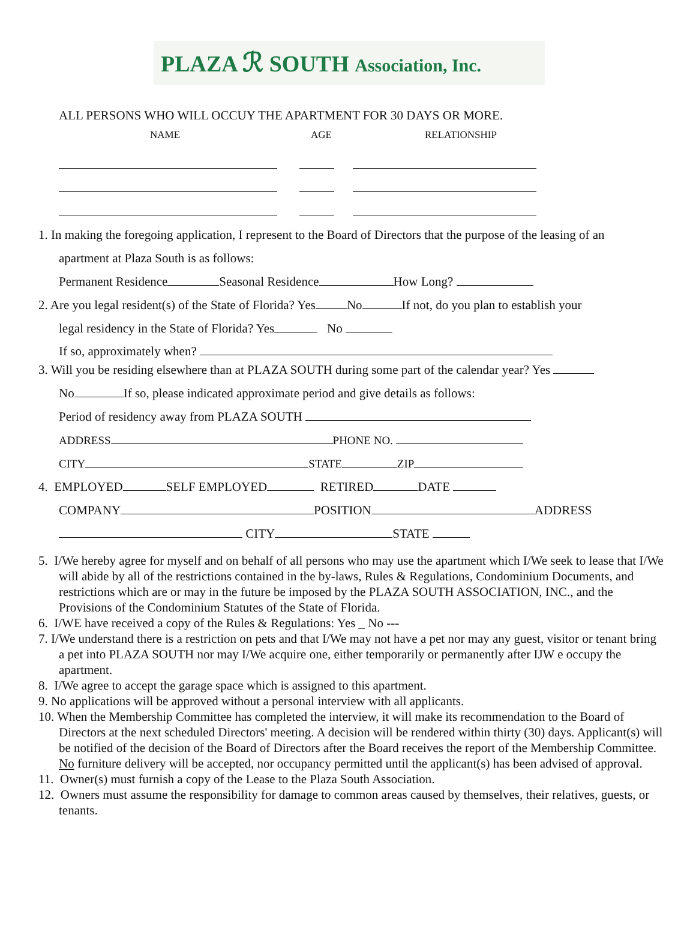PLAZA ℛ SOUTH Association, Inc.
ALL PERSONS WHO WILL OCCUY THE APARTMENT FOR 30 DAYS OR MORE.
NAME AGE RELATIONSHIP
1. In making the foregoing application, I represent to the Board of Directors that the purpose of the leasing of an
apartment at Plaza South is as follows:
Permanent Residence Seasonal Residence How Long?
2. Are you legal resident(s) of the State of Florida? Yes No If not, do you plan to establish your
legal residency in the State of Florida? Yes No
If so, approximately when?
3. Will you be residing elsewhere than at PLAZA SOUTH during some part of the calendar year? Yes
No If so, please indicated approximate period and give details as follows:
Period of residency away from PLAZA SOUTH
ADDRESS PHONE NO.
CITY STATE ZIP
4. EMPLOYED SELF EMPLOYED RETIRED DATE
COMPANY POSITION ADDRESS
CITY STATE
5. I/We hereby agree for myself and on behalf of all persons who may use the apartment which I/We seek to lease that I/We will abide by all of the restrictions contained in the by-laws, Rules & Regulations, Condominium Documents, and restrictions which are or may in the future be imposed by the PLAZA SOUTH ASSOCIATION, INC., and the Provisions of the Condominium Statutes of the State of Florida.
6. I/WE have received a copy of the Rules & Regulations: Yes _ No ---
7. I/We understand there is a restriction on pets and that I/We may not have a pet nor may any guest, visitor or tenant bring a pet into PLAZA SOUTH nor may I/We acquire one, either temporarily or permanently after IJW e occupy the apartment.
8. I/We agree to accept the garage space which is assigned to this apartment.
9. No applications will be approved without a personal interview with all applicants.
10. When the Membership Committee has completed the interview, it will make its recommendation to the Board of Directors at the next scheduled Directors' meeting. A decision will be rendered within thirty (30) days. Applicant(s) will be notified of the decision of the Board of Directors after the Board receives the report of the Membership Committee. No furniture delivery will be accepted, nor occupancy permitted until the applicant(s) has been advised of approval.
11. Owner(s) must furnish a copy of the Lease to the Plaza South Association.
12. Owners must assume the responsibility for damage to common areas caused by themselves, their relatives, guests, or tenants.